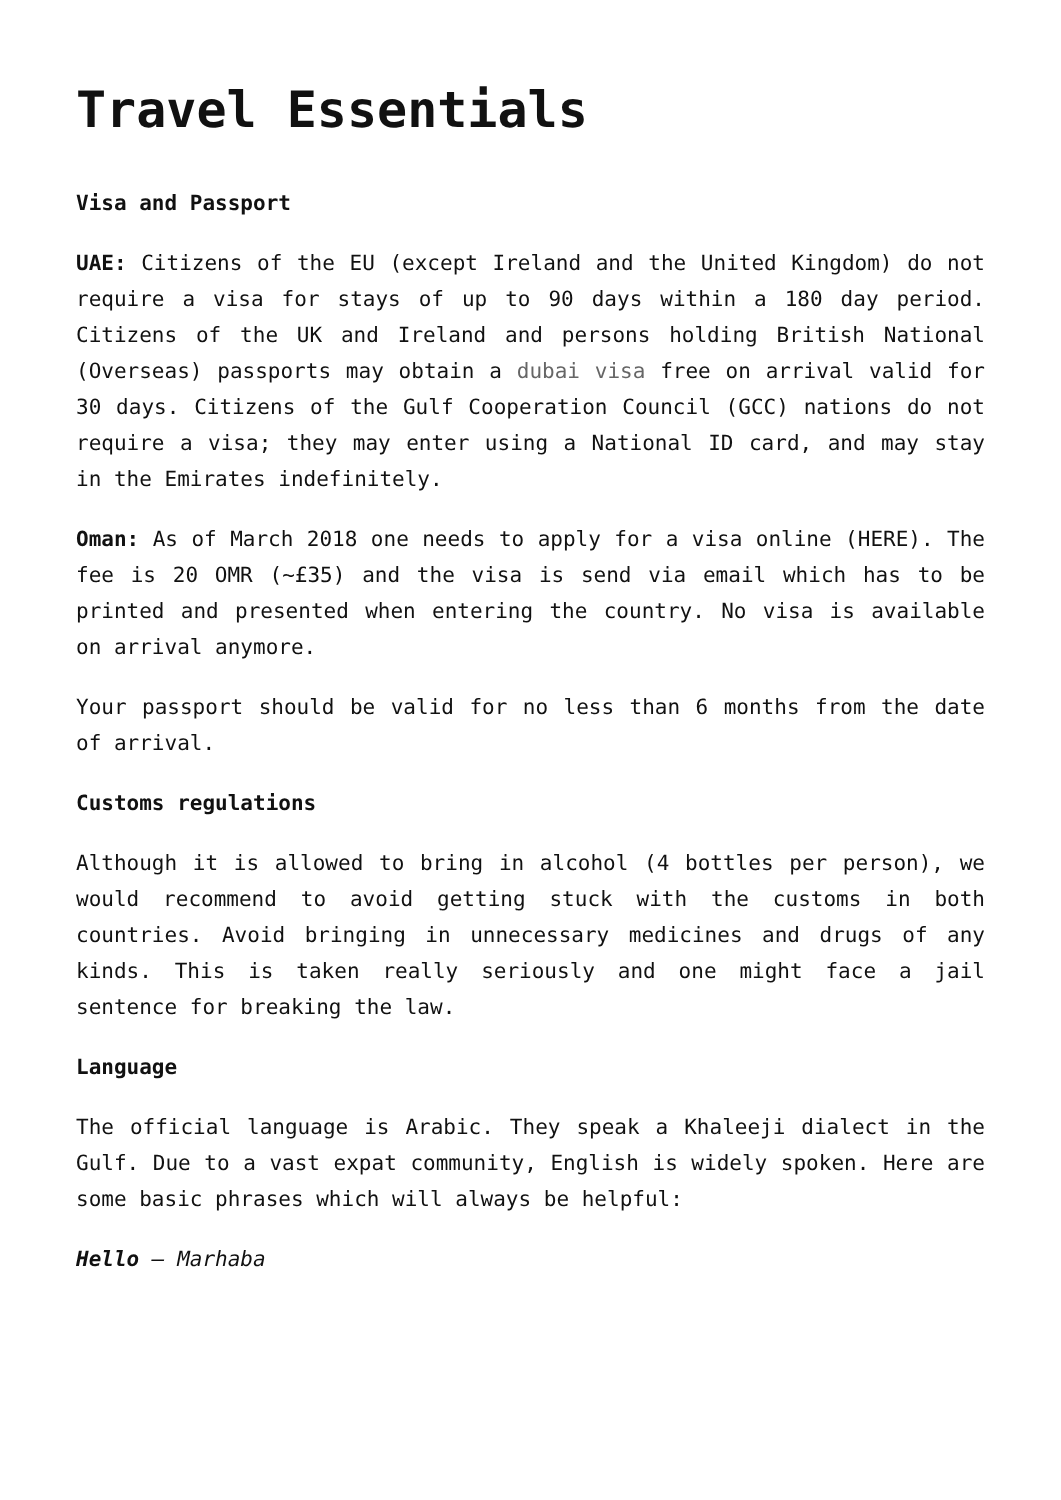Travel Essentials
Visa and Passport
UAE: Citizens of the EU (except Ireland and the United Kingdom) do not require a visa for stays of up to 90 days within a 180 day period. Citizens of the UK and Ireland and persons holding British National (Overseas) passports may obtain a dubai visa free on arrival valid for 30 days. Citizens of the Gulf Cooperation Council (GCC) nations do not require a visa; they may enter using a National ID card, and may stay in the Emirates indefinitely.
Oman: As of March 2018 one needs to apply for a visa online (HERE). The fee is 20 OMR (~£35) and the visa is send via email which has to be printed and presented when entering the country. No visa is available on arrival anymore.
Your passport should be valid for no less than 6 months from the date of arrival.
Customs regulations
Although it is allowed to bring in alcohol (4 bottles per person), we would recommend to avoid getting stuck with the customs in both countries. Avoid bringing in unnecessary medicines and drugs of any kinds. This is taken really seriously and one might face a jail sentence for breaking the law.
Language
The official language is Arabic. They speak a Khaleeji dialect in the Gulf. Due to a vast expat community, English is widely spoken. Here are some basic phrases which will always be helpful:
Hello – Marhaba